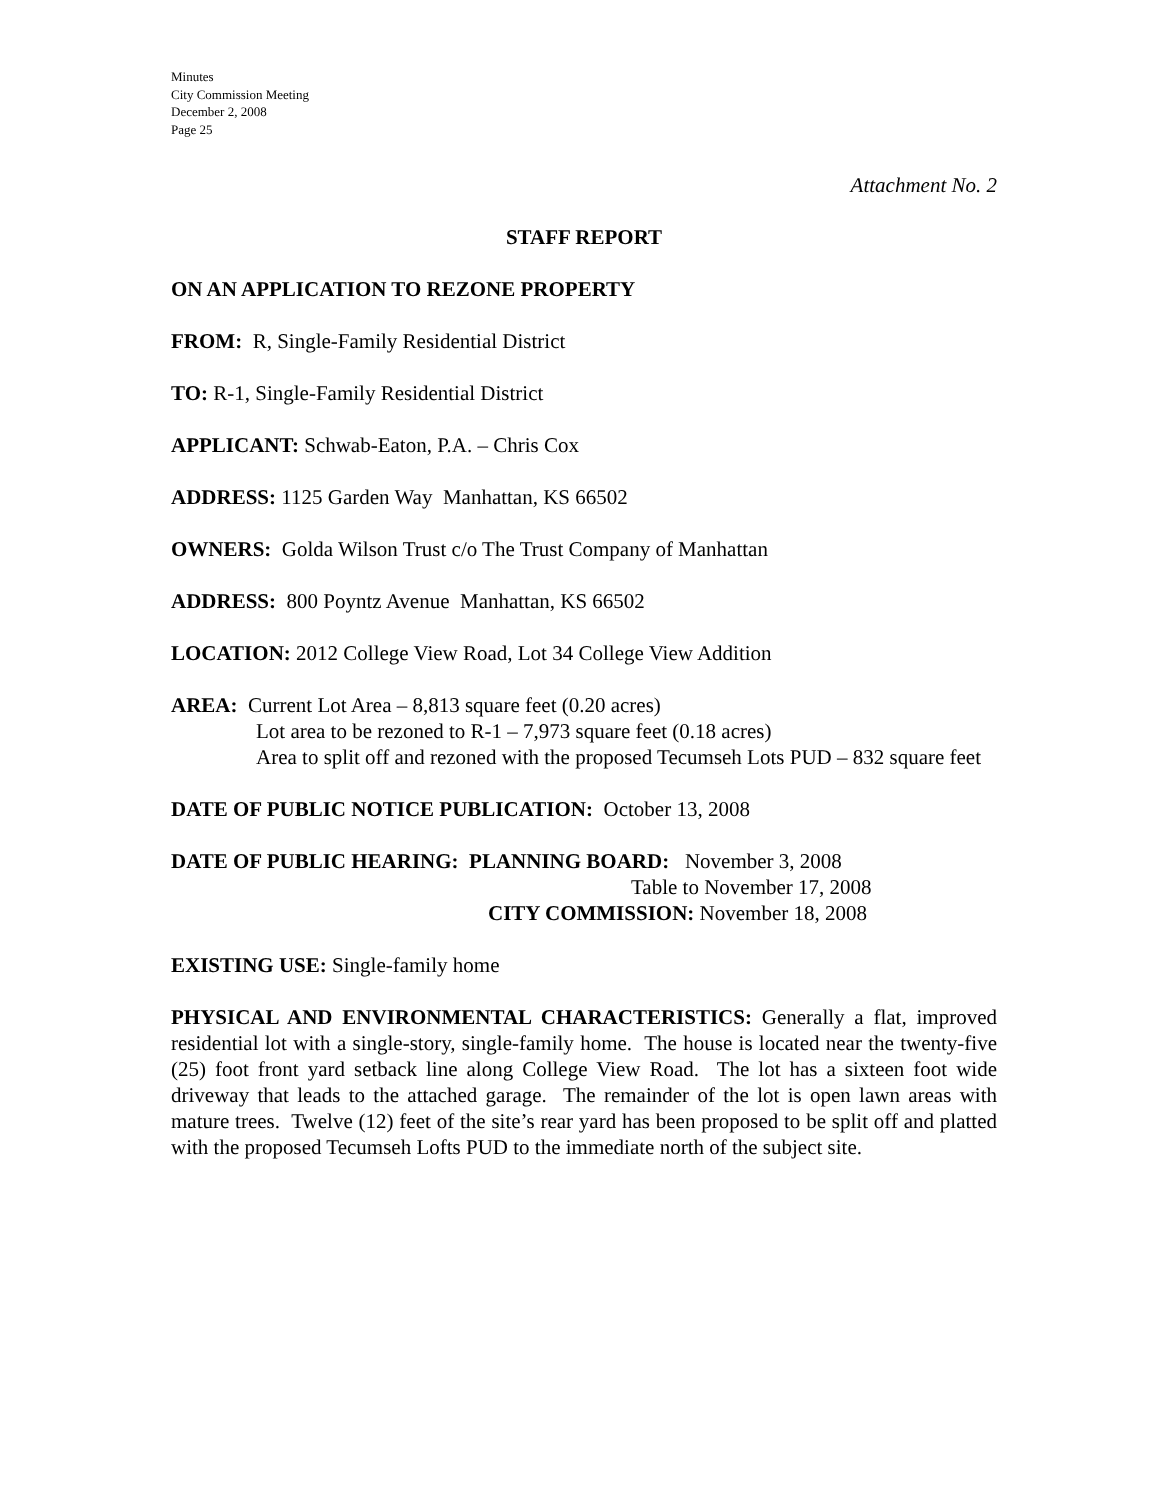Minutes
City Commission Meeting
December 2, 2008
Page 25
Attachment No. 2
STAFF REPORT
ON AN APPLICATION TO REZONE PROPERTY
FROM: R, Single-Family Residential District
TO: R-1, Single-Family Residential District
APPLICANT: Schwab-Eaton, P.A. – Chris Cox
ADDRESS: 1125 Garden Way Manhattan, KS 66502
OWNERS: Golda Wilson Trust c/o The Trust Company of Manhattan
ADDRESS: 800 Poyntz Avenue Manhattan, KS 66502
LOCATION: 2012 College View Road, Lot 34 College View Addition
AREA: Current Lot Area – 8,813 square feet (0.20 acres)
Lot area to be rezoned to R-1 – 7,973 square feet (0.18 acres)
Area to split off and rezoned with the proposed Tecumseh Lots PUD – 832 square feet
DATE OF PUBLIC NOTICE PUBLICATION: October 13, 2008
DATE OF PUBLIC HEARING: PLANNING BOARD: November 3, 2008
Table to November 17, 2008
CITY COMMISSION: November 18, 2008
EXISTING USE: Single-family home
PHYSICAL AND ENVIRONMENTAL CHARACTERISTICS: Generally a flat, improved residential lot with a single-story, single-family home. The house is located near the twenty-five (25) foot front yard setback line along College View Road. The lot has a sixteen foot wide driveway that leads to the attached garage. The remainder of the lot is open lawn areas with mature trees. Twelve (12) feet of the site’s rear yard has been proposed to be split off and platted with the proposed Tecumseh Lofts PUD to the immediate north of the subject site.